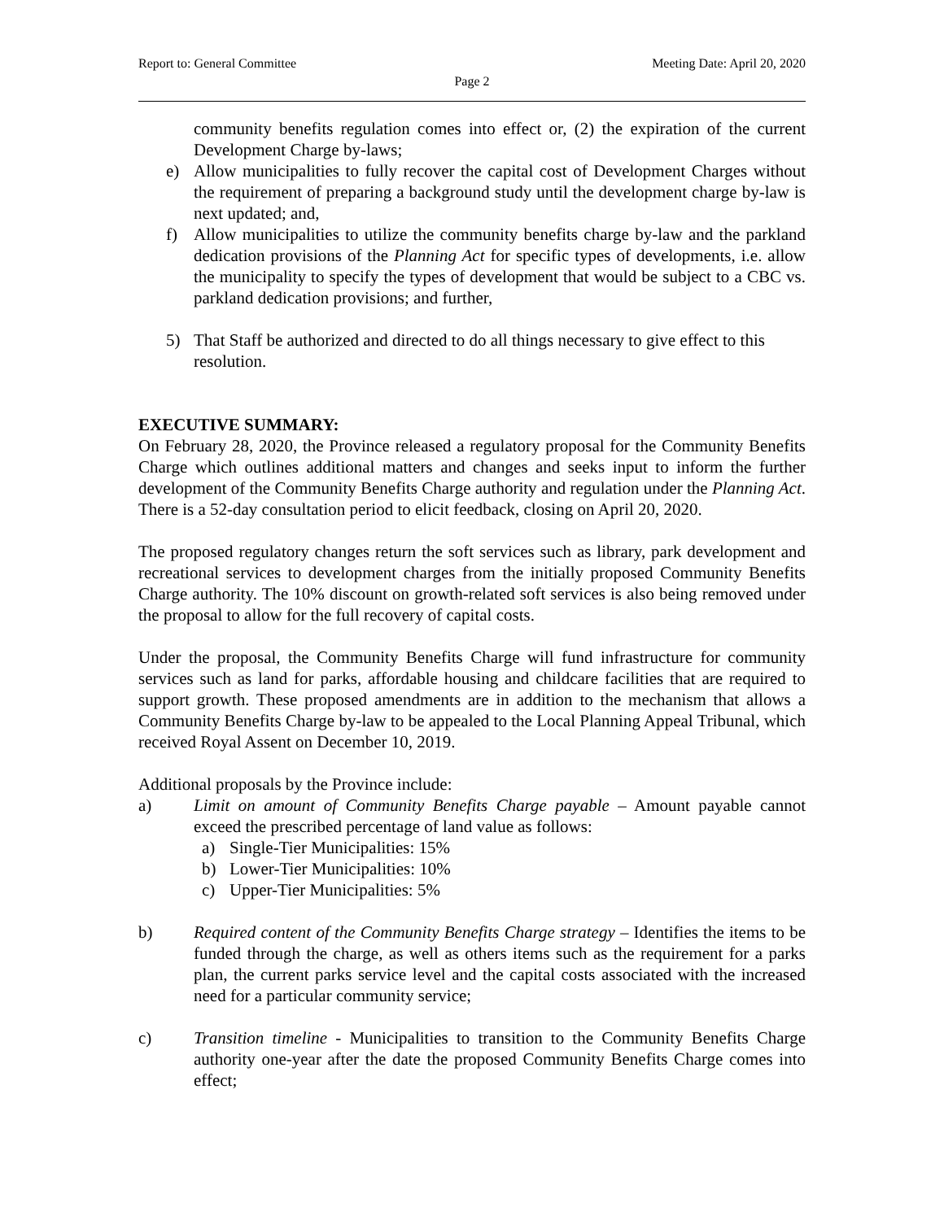Report to: General Committee Meeting Date: April 20, 2020
Page 2
community benefits regulation comes into effect or, (2) the expiration of the current Development Charge by-laws;
e) Allow municipalities to fully recover the capital cost of Development Charges without the requirement of preparing a background study until the development charge by-law is next updated; and,
f) Allow municipalities to utilize the community benefits charge by-law and the parkland dedication provisions of the Planning Act for specific types of developments, i.e. allow the municipality to specify the types of development that would be subject to a CBC vs. parkland dedication provisions; and further,
5) That Staff be authorized and directed to do all things necessary to give effect to this resolution.
EXECUTIVE SUMMARY:
On February 28, 2020, the Province released a regulatory proposal for the Community Benefits Charge which outlines additional matters and changes and seeks input to inform the further development of the Community Benefits Charge authority and regulation under the Planning Act. There is a 52-day consultation period to elicit feedback, closing on April 20, 2020.
The proposed regulatory changes return the soft services such as library, park development and recreational services to development charges from the initially proposed Community Benefits Charge authority. The 10% discount on growth-related soft services is also being removed under the proposal to allow for the full recovery of capital costs.
Under the proposal, the Community Benefits Charge will fund infrastructure for community services such as land for parks, affordable housing and childcare facilities that are required to support growth. These proposed amendments are in addition to the mechanism that allows a Community Benefits Charge by-law to be appealed to the Local Planning Appeal Tribunal, which received Royal Assent on December 10, 2019.
Additional proposals by the Province include:
a) Limit on amount of Community Benefits Charge payable – Amount payable cannot exceed the prescribed percentage of land value as follows:
a) Single-Tier Municipalities: 15%
b) Lower-Tier Municipalities: 10%
c) Upper-Tier Municipalities: 5%
b) Required content of the Community Benefits Charge strategy – Identifies the items to be funded through the charge, as well as others items such as the requirement for a parks plan, the current parks service level and the capital costs associated with the increased need for a particular community service;
c) Transition timeline - Municipalities to transition to the Community Benefits Charge authority one-year after the date the proposed Community Benefits Charge comes into effect;